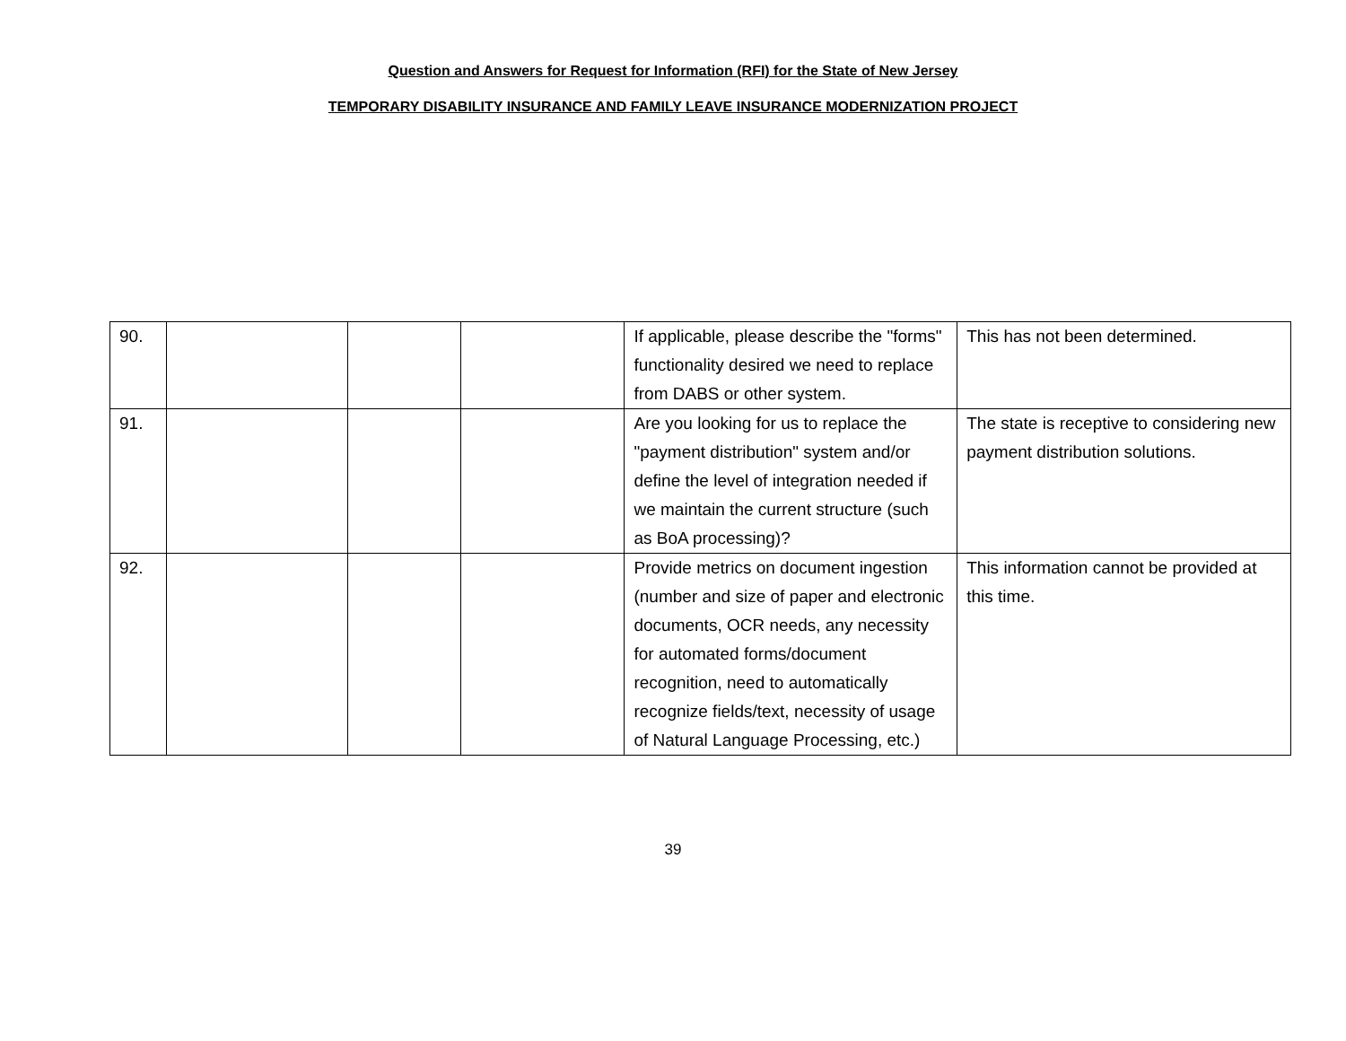Question and Answers for Request for Information (RFI) for the State of New Jersey
TEMPORARY DISABILITY INSURANCE AND FAMILY LEAVE INSURANCE MODERNIZATION PROJECT
| 90. | | | | If applicable, please describe the "forms" functionality desired we need to replace from DABS or other system. | This has not been determined. |
| 91. | | | | Are you looking for us to replace the "payment distribution" system and/or define the level of integration needed if we maintain the current structure (such as BoA processing)? | The state is receptive to considering new payment distribution solutions. |
| 92. | | | | Provide metrics on document ingestion (number and size of paper and electronic documents, OCR needs, any necessity for automated forms/document recognition, need to automatically recognize fields/text, necessity of usage of Natural Language Processing, etc.) | This information cannot be provided at this time. |
39